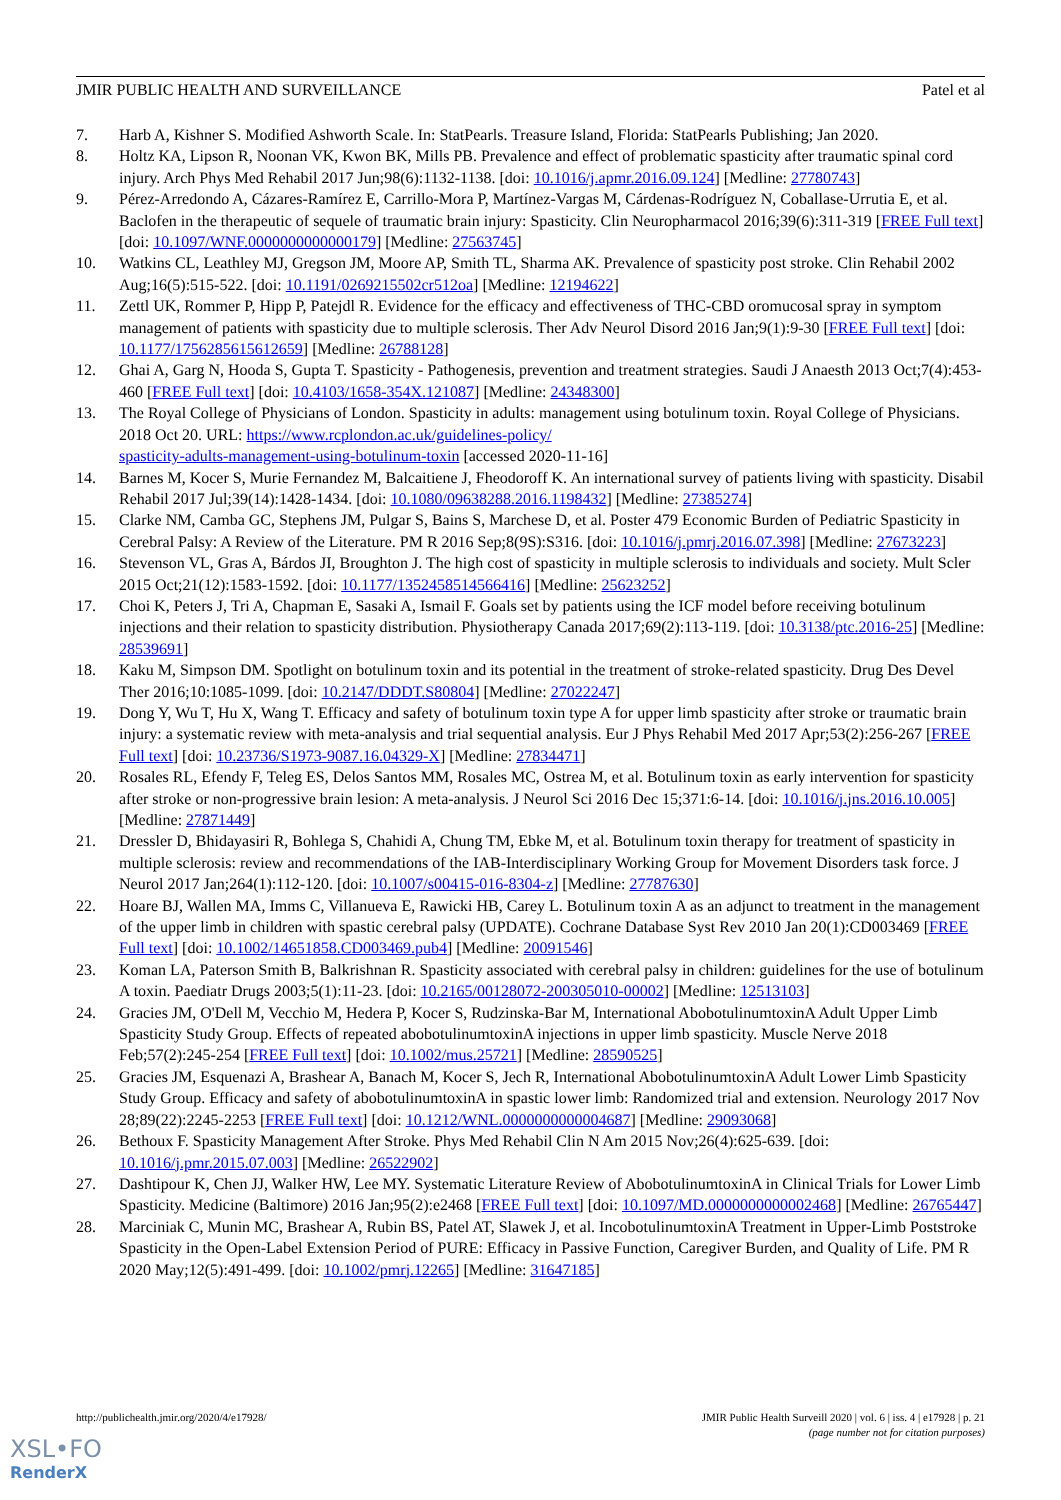JMIR PUBLIC HEALTH AND SURVEILLANCE Patel et al
7. Harb A, Kishner S. Modified Ashworth Scale. In: StatPearls. Treasure Island, Florida: StatPearls Publishing; Jan 2020.
8. Holtz KA, Lipson R, Noonan VK, Kwon BK, Mills PB. Prevalence and effect of problematic spasticity after traumatic spinal cord injury. Arch Phys Med Rehabil 2017 Jun;98(6):1132-1138. [doi: 10.1016/j.apmr.2016.09.124] [Medline: 27780743]
9. Pérez-Arredondo A, Cázares-Ramírez E, Carrillo-Mora P, Martínez-Vargas M, Cárdenas-Rodríguez N, Coballase-Urrutia E, et al. Baclofen in the therapeutic of sequele of traumatic brain injury: Spasticity. Clin Neuropharmacol 2016;39(6):311-319 [FREE Full text] [doi: 10.1097/WNF.0000000000000179] [Medline: 27563745]
10. Watkins CL, Leathley MJ, Gregson JM, Moore AP, Smith TL, Sharma AK. Prevalence of spasticity post stroke. Clin Rehabil 2002 Aug;16(5):515-522. [doi: 10.1191/0269215502cr512oa] [Medline: 12194622]
11. Zettl UK, Rommer P, Hipp P, Patejdl R. Evidence for the efficacy and effectiveness of THC-CBD oromucosal spray in symptom management of patients with spasticity due to multiple sclerosis. Ther Adv Neurol Disord 2016 Jan;9(1):9-30 [FREE Full text] [doi: 10.1177/1756285615612659] [Medline: 26788128]
12. Ghai A, Garg N, Hooda S, Gupta T. Spasticity - Pathogenesis, prevention and treatment strategies. Saudi J Anaesth 2013 Oct;7(4):453-460 [FREE Full text] [doi: 10.4103/1658-354X.121087] [Medline: 24348300]
13. The Royal College of Physicians of London. Spasticity in adults: management using botulinum toxin. Royal College of Physicians. 2018 Oct 20. URL: https://www.rcplondon.ac.uk/guidelines-policy/
spasticity-adults-management-using-botulinum-toxin [accessed 2020-11-16]
14. Barnes M, Kocer S, Murie Fernandez M, Balcaitiene J, Fheodoroff K. An international survey of patients living with spasticity. Disabil Rehabil 2017 Jul;39(14):1428-1434. [doi: 10.1080/09638288.2016.1198432] [Medline: 27385274]
15. Clarke NM, Camba GC, Stephens JM, Pulgar S, Bains S, Marchese D, et al. Poster 479 Economic Burden of Pediatric Spasticity in Cerebral Palsy: A Review of the Literature. PM R 2016 Sep;8(9S):S316. [doi: 10.1016/j.pmrj.2016.07.398] [Medline: 27673223]
16. Stevenson VL, Gras A, Bárdos JI, Broughton J. The high cost of spasticity in multiple sclerosis to individuals and society. Mult Scler 2015 Oct;21(12):1583-1592. [doi: 10.1177/1352458514566416] [Medline: 25623252]
17. Choi K, Peters J, Tri A, Chapman E, Sasaki A, Ismail F. Goals set by patients using the ICF model before receiving botulinum injections and their relation to spasticity distribution. Physiotherapy Canada 2017;69(2):113-119. [doi: 10.3138/ptc.2016-25] [Medline: 28539691]
18. Kaku M, Simpson DM. Spotlight on botulinum toxin and its potential in the treatment of stroke-related spasticity. Drug Des Devel Ther 2016;10:1085-1099. [doi: 10.2147/DDDT.S80804] [Medline: 27022247]
19. Dong Y, Wu T, Hu X, Wang T. Efficacy and safety of botulinum toxin type A for upper limb spasticity after stroke or traumatic brain injury: a systematic review with meta-analysis and trial sequential analysis. Eur J Phys Rehabil Med 2017 Apr;53(2):256-267 [FREE Full text] [doi: 10.23736/S1973-9087.16.04329-X] [Medline: 27834471]
20. Rosales RL, Efendy F, Teleg ES, Delos Santos MM, Rosales MC, Ostrea M, et al. Botulinum toxin as early intervention for spasticity after stroke or non-progressive brain lesion: A meta-analysis. J Neurol Sci 2016 Dec 15;371:6-14. [doi: 10.1016/j.jns.2016.10.005] [Medline: 27871449]
21. Dressler D, Bhidayasiri R, Bohlega S, Chahidi A, Chung TM, Ebke M, et al. Botulinum toxin therapy for treatment of spasticity in multiple sclerosis: review and recommendations of the IAB-Interdisciplinary Working Group for Movement Disorders task force. J Neurol 2017 Jan;264(1):112-120. [doi: 10.1007/s00415-016-8304-z] [Medline: 27787630]
22. Hoare BJ, Wallen MA, Imms C, Villanueva E, Rawicki HB, Carey L. Botulinum toxin A as an adjunct to treatment in the management of the upper limb in children with spastic cerebral palsy (UPDATE). Cochrane Database Syst Rev 2010 Jan 20(1):CD003469 [FREE Full text] [doi: 10.1002/14651858.CD003469.pub4] [Medline: 20091546]
23. Koman LA, Paterson Smith B, Balkrishnan R. Spasticity associated with cerebral palsy in children: guidelines for the use of botulinum A toxin. Paediatr Drugs 2003;5(1):11-23. [doi: 10.2165/00128072-200305010-00002] [Medline: 12513103]
24. Gracies JM, O'Dell M, Vecchio M, Hedera P, Kocer S, Rudzinska-Bar M, International AbobotulinumtoxinA Adult Upper Limb Spasticity Study Group. Effects of repeated abobotulinumtoxinA injections in upper limb spasticity. Muscle Nerve 2018 Feb;57(2):245-254 [FREE Full text] [doi: 10.1002/mus.25721] [Medline: 28590525]
25. Gracies JM, Esquenazi A, Brashear A, Banach M, Kocer S, Jech R, International AbobotulinumtoxinA Adult Lower Limb Spasticity Study Group. Efficacy and safety of abobotulinumtoxinA in spastic lower limb: Randomized trial and extension. Neurology 2017 Nov 28;89(22):2245-2253 [FREE Full text] [doi: 10.1212/WNL.0000000000004687] [Medline: 29093068]
26. Bethoux F. Spasticity Management After Stroke. Phys Med Rehabil Clin N Am 2015 Nov;26(4):625-639. [doi: 10.1016/j.pmr.2015.07.003] [Medline: 26522902]
27. Dashtipour K, Chen JJ, Walker HW, Lee MY. Systematic Literature Review of AbobotulinumtoxinA in Clinical Trials for Lower Limb Spasticity. Medicine (Baltimore) 2016 Jan;95(2):e2468 [FREE Full text] [doi: 10.1097/MD.0000000000002468] [Medline: 26765447]
28. Marciniak C, Munin MC, Brashear A, Rubin BS, Patel AT, Slawek J, et al. IncobotulinumtoxinA Treatment in Upper-Limb Poststroke Spasticity in the Open-Label Extension Period of PURE: Efficacy in Passive Function, Caregiver Burden, and Quality of Life. PM R 2020 May;12(5):491-499. [doi: 10.1002/pmrj.12265] [Medline: 31647185]
http://publichealth.jmir.org/2020/4/e17928/ JMIR Public Health Surveill 2020 | vol. 6 | iss. 4 | e17928 | p. 21
(page number not for citation purposes)
XSL•FO
RenderX